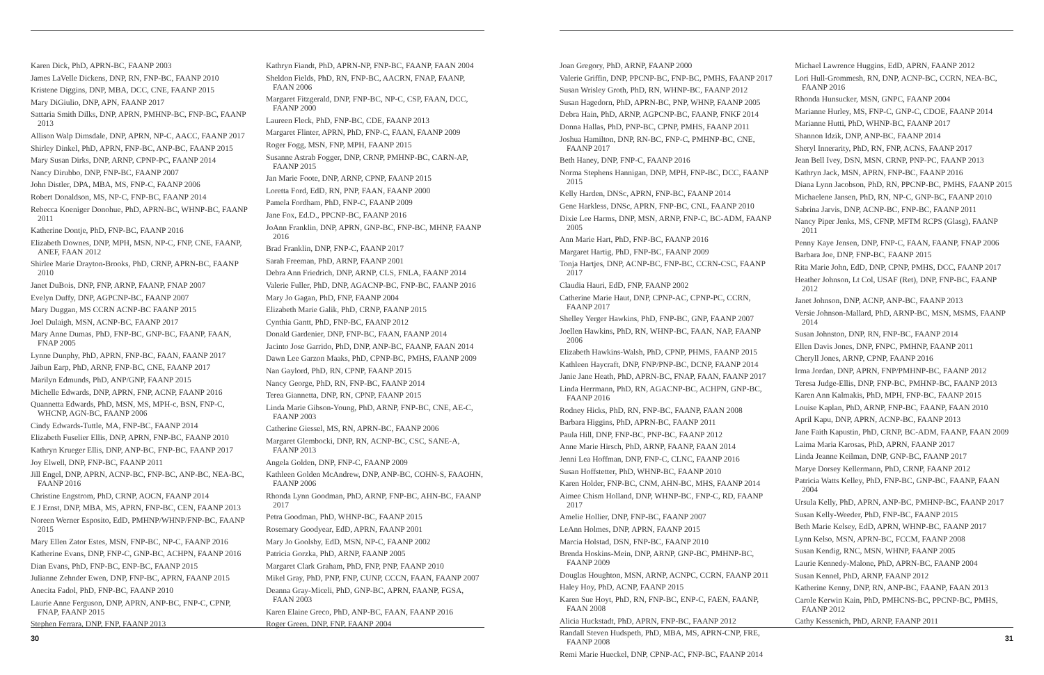Karen Dick, PhD, APRN-BC, FAANP 2003
James LaVelle Dickens, DNP, RN, FNP-BC, FAANP 2010
Kristene Diggins, DNP, MBA, DCC, CNE, FAANP 2015
Mary DiGiulio, DNP, APN, FAANP 2017
Sattaria Smith Dilks, DNP, APRN, PMHNP-BC, FNP-BC, FAANP 2013
Allison Walp Dimsdale, DNP, APRN, NP-C, AACC, FAANP 2017
Shirley Dinkel, PhD, APRN, FNP-BC, ANP-BC, FAANP 2015
Mary Susan Dirks, DNP, ARNP, CPNP-PC, FAANP 2014
Nancy Dirubbo, DNP, FNP-BC, FAANP 2007
John Distler, DPA, MBA, MS, FNP-C, FAANP 2006
Robert Donaldson, MS, NP-C, FNP-BC, FAANP 2014
Rebecca Koeniger Donohue, PhD, APRN-BC, WHNP-BC, FAANP 2011
Katherine Dontje, PhD, FNP-BC, FAANP 2016
Elizabeth Downes, DNP, MPH, MSN, NP-C, FNP, CNE, FAANP, ANEF, FAAN 2012
Shirlee Marie Drayton-Brooks, PhD, CRNP, APRN-BC, FAANP 2010
Janet DuBois, DNP, FNP, ARNP, FAANP, FNAP 2007
Evelyn Duffy, DNP, AGPCNP-BC, FAANP 2007
Mary Duggan, MS CCRN ACNP-BC FAANP 2015
Joel Dulaigh, MSN, ACNP-BC, FAANP 2017
Mary Anne Dumas, PhD, FNP-BC, GNP-BC, FAANP, FAAN, FNAP 2005
Lynne Dunphy, PhD, APRN, FNP-BC, FAAN, FAANP 2017
Jaibun Earp, PhD, ARNP, FNP-BC, CNE, FAANP 2017
Marilyn Edmunds, PhD, ANP/GNP, FAANP 2015
Michelle Edwards, DNP, APRN, FNP, ACNP, FAANP 2016
Quannetta Edwards, PhD, MSN, MS, MPH-c, BSN, FNP-C, WHCNP, AGN-BC, FAANP 2006
Cindy Edwards-Tuttle, MA, FNP-BC, FAANP 2014
Elizabeth Fuselier Ellis, DNP, APRN, FNP-BC, FAANP 2010
Kathryn Krueger Ellis, DNP, ANP-BC, FNP-BC, FAANP 2017
Joy Elwell, DNP, FNP-BC, FAANP 2011
Jill Engel, DNP, APRN, ACNP-BC, FNP-BC, ANP-BC, NEA-BC, FAANP 2016
Christine Engstrom, PhD, CRNP, AOCN, FAANP 2014
E J Ernst, DNP, MBA, MS, APRN, FNP-BC, CEN, FAANP 2013
Noreen Werner Esposito, EdD, PMHNP/WHNP/FNP-BC, FAANP 2015
Mary Ellen Zator Estes, MSN, FNP-BC, NP-C, FAANP 2016
Katherine Evans, DNP, FNP-C, GNP-BC, ACHPN, FAANP 2016
Dian Evans, PhD, FNP-BC, ENP-BC, FAANP 2015
Julianne Zehnder Ewen, DNP, FNP-BC, APRN, FAANP 2015
Anecita Fadol, PhD, FNP-BC, FAANP 2010
Laurie Anne Ferguson, DNP, APRN, ANP-BC, FNP-C, CPNP, FNAP, FAANP 2015
Stephen Ferrara, DNP, FNP, FAANP 2013
Kathryn Fiandt, PhD, APRN-NP, FNP-BC, FAANP, FAAN 2004
Sheldon Fields, PhD, RN, FNP-BC, AACRN, FNAP, FAANP, FAAN 2006
Margaret Fitzgerald, DNP, FNP-BC, NP-C, CSP, FAAN, DCC, FAANP 2000
Laureen Fleck, PhD, FNP-BC, CDE, FAANP 2013
Margaret Flinter, APRN, PhD, FNP-C, FAAN, FAANP 2009
Roger Fogg, MSN, FNP, MPH, FAANP 2015
Susanne Astrab Fogger, DNP, CRNP, PMHNP-BC, CARN-AP, FAANP 2015
Jan Marie Foote, DNP, ARNP, CPNP, FAANP 2015
Loretta Ford, EdD, RN, PNP, FAAN, FAANP 2000
Pamela Fordham, PhD, FNP-C, FAANP 2009
Jane Fox, Ed.D., PPCNP-BC, FAANP 2016
JoAnn Franklin, DNP, APRN, GNP-BC, FNP-BC, MHNP, FAANP 2016
Brad Franklin, DNP, FNP-C, FAANP 2017
Sarah Freeman, PhD, ARNP, FAANP 2001
Debra Ann Friedrich, DNP, ARNP, CLS, FNLA, FAANP 2014
Valerie Fuller, PhD, DNP, AGACNP-BC, FNP-BC, FAANP 2016
Mary Jo Gagan, PhD, FNP, FAANP 2004
Elizabeth Marie Galik, PhD, CRNP, FAANP 2015
Cynthia Gantt, PhD, FNP-BC, FAANP 2012
Donald Gardenier, DNP, FNP-BC, FAAN, FAANP 2014
Jacinto Jose Garrido, PhD, DNP, ANP-BC, FAANP, FAAN 2014
Dawn Lee Garzon Maaks, PhD, CPNP-BC, PMHS, FAANP 2009
Nan Gaylord, PhD, RN, CPNP, FAANP 2015
Nancy George, PhD, RN, FNP-BC, FAANP 2014
Terea Giannetta, DNP, RN, CPNP, FAANP 2015
Linda Marie Gibson-Young, PhD, ARNP, FNP-BC, CNE, AE-C, FAANP 2003
Catherine Giessel, MS, RN, APRN-BC, FAANP 2006
Margaret Glembocki, DNP, RN, ACNP-BC, CSC, SANE-A, FAANP 2013
Angela Golden, DNP, FNP-C, FAANP 2009
Kathleen Golden McAndrew, DNP, ANP-BC, COHN-S, FAAOHN, FAANP 2006
Rhonda Lynn Goodman, PhD, ARNP, FNP-BC, AHN-BC, FAANP 2017
Petra Goodman, PhD, WHNP-BC, FAANP 2015
Rosemary Goodyear, EdD, APRN, FAANP 2001
Mary Jo Goolsby, EdD, MSN, NP-C, FAANP 2002
Patricia Gorzka, PhD, ARNP, FAANP 2005
Margaret Clark Graham, PhD, FNP, PNP, FAANP 2010
Mikel Gray, PhD, PNP, FNP, CUNP, CCCN, FAAN, FAANP 2007
Deanna Gray-Miceli, PhD, GNP-BC, APRN, FAANP, FGSA, FAAN 2003
Karen Elaine Greco, PhD, ANP-BC, FAAN, FAANP 2016
Roger Green, DNP, FNP, FAANP 2004
30
Joan Gregory, PhD, ARNP, FAANP 2000
Valerie Griffin, DNP, PPCNP-BC, FNP-BC, PMHS, FAANP 2017
Susan Wrisley Groth, PhD, RN, WHNP-BC, FAANP 2012
Susan Hagedorn, PhD, APRN-BC, PNP, WHNP, FAANP 2005
Debra Hain, PhD, ARNP, AGPCNP-BC, FAANP, FNKF 2014
Donna Hallas, PhD, PNP-BC, CPNP, PMHS, FAANP 2011
Joshua Hamilton, DNP, RN-BC, FNP-C, PMHNP-BC, CNE, FAANP 2017
Beth Haney, DNP, FNP-C, FAANP 2016
Norma Stephens Hannigan, DNP, MPH, FNP-BC, DCC, FAANP 2015
Kelly Harden, DNSc, APRN, FNP-BC, FAANP 2014
Gene Harkless, DNSc, APRN, FNP-BC, CNL, FAANP 2010
Dixie Lee Harms, DNP, MSN, ARNP, FNP-C, BC-ADM, FAANP 2005
Ann Marie Hart, PhD, FNP-BC, FAANP 2016
Margaret Hartig, PhD, FNP-BC, FAANP 2009
Tonja Hartjes, DNP, ACNP-BC, FNP-BC, CCRN-CSC, FAANP 2017
Claudia Hauri, EdD, FNP, FAANP 2002
Catherine Marie Haut, DNP, CPNP-AC, CPNP-PC, CCRN, FAANP 2017
Shelley Yerger Hawkins, PhD, FNP-BC, GNP, FAANP 2007
Joellen Hawkins, PhD, RN, WHNP-BC, FAAN, NAP, FAANP 2006
Elizabeth Hawkins-Walsh, PhD, CPNP, PHMS, FAANP 2015
Kathleen Haycraft, DNP, FNP/PNP-BC, DCNP, FAANP 2014
Janie Jane Heath, PhD, APRN-BC, FNAP, FAAN, FAANP 2017
Linda Herrmann, PhD, RN, AGACNP-BC, ACHPN, GNP-BC, FAANP 2016
Rodney Hicks, PhD, RN, FNP-BC, FAANP, FAAN 2008
Barbara Higgins, PhD, APRN-BC, FAANP 2011
Paula Hill, DNP, FNP-BC, PNP-BC, FAANP 2012
Anne Marie Hirsch, PhD, ARNP, FAANP, FAAN 2014
Jenni Lea Hoffman, DNP, FNP-C, CLNC, FAANP 2016
Susan Hoffstetter, PhD, WHNP-BC, FAANP 2010
Karen Holder, FNP-BC, CNM, AHN-BC, MHS, FAANP 2014
Aimee Chism Holland, DNP, WHNP-BC, FNP-C, RD, FAANP 2017
Amelie Hollier, DNP, FNP-BC, FAANP 2007
LeAnn Holmes, DNP, APRN, FAANP 2015
Marcia Holstad, DSN, FNP-BC, FAANP 2010
Brenda Hoskins-Mein, DNP, ARNP, GNP-BC, PMHNP-BC, FAANP 2009
Douglas Houghton, MSN, ARNP, ACNPC, CCRN, FAANP 2011
Haley Hoy, PhD, ACNP, FAANP 2015
Karen Sue Hoyt, PhD, RN, FNP-BC, ENP-C, FAEN, FAANP, FAAN 2008
Alicia Huckstadt, PhD, APRN, FNP-BC, FAANP 2012
Randall Steven Hudspeth, PhD, MBA, MS, APRN-CNP, FRE, FAANP 2008
Remi Marie Hueckel, DNP, CPNP-AC, FNP-BC, FAANP 2014
Michael Lawrence Huggins, EdD, APRN, FAANP 2012
Lori Hull-Grommesh, RN, DNP, ACNP-BC, CCRN, NEA-BC, FAANP 2016
Rhonda Hunsucker, MSN, GNPC, FAANP 2004
Marianne Hurley, MS, FNP-C, GNP-C, CDOE, FAANP 2014
Marianne Hutti, PhD, WHNP-BC, FAANP 2017
Shannon Idzik, DNP, ANP-BC, FAANP 2014
Sheryl Innerarity, PhD, RN, FNP, ACNS, FAANP 2017
Jean Bell Ivey, DSN, MSN, CRNP, PNP-PC, FAANP 2013
Kathryn Jack, MSN, APRN, FNP-BC, FAANP 2016
Diana Lynn Jacobson, PhD, RN, PPCNP-BC, PMHS, FAANP 2015
Michaelene Jansen, PhD, RN, NP-C, GNP-BC, FAANP 2010
Sabrina Jarvis, DNP, ACNP-BC, FNP-BC, FAANP 2011
Nancy Piper Jenks, MS, CFNP, MFTM RCPS (Glasg), FAANP 2011
Penny Kaye Jensen, DNP, FNP-C, FAAN, FAANP, FNAP 2006
Barbara Joe, DNP, FNP-BC, FAANP 2015
Rita Marie John, EdD, DNP, CPNP, PMHS, DCC, FAANP 2017
Heather Johnson, Lt Col, USAF (Ret), DNP, FNP-BC, FAANP 2012
Janet Johnson, DNP, ACNP, ANP-BC, FAANP 2013
Versie Johnson-Mallard, PhD, ARNP-BC, MSN, MSMS, FAANP 2014
Susan Johnston, DNP, RN, FNP-BC, FAANP 2014
Ellen Davis Jones, DNP, FNPC, PMHNP, FAANP 2011
Cheryll Jones, ARNP, CPNP, FAANP 2016
Irma Jordan, DNP, APRN, FNP/PMHNP-BC, FAANP 2012
Teresa Judge-Ellis, DNP, FNP-BC, PMHNP-BC, FAANP 2013
Karen Ann Kalmakis, PhD, MPH, FNP-BC, FAANP 2015
Louise Kaplan, PhD, ARNP, FNP-BC, FAANP, FAAN 2010
April Kapu, DNP, APRN, ACNP-BC, FAANP 2013
Jane Faith Kapustin, PhD, CRNP, BC-ADM, FAANP, FAAN 2009
Laima Maria Karosas, PhD, APRN, FAANP 2017
Linda Jeanne Keilman, DNP, GNP-BC, FAANP 2017
Marye Dorsey Kellermann, PhD, CRNP, FAANP 2012
Patricia Watts Kelley, PhD, FNP-BC, GNP-BC, FAANP, FAAN 2004
Ursula Kelly, PhD, APRN, ANP-BC, PMHNP-BC, FAANP 2017
Susan Kelly-Weeder, PhD, FNP-BC, FAANP 2015
Beth Marie Kelsey, EdD, APRN, WHNP-BC, FAANP 2017
Lynn Kelso, MSN, APRN-BC, FCCM, FAANP 2008
Susan Kendig, RNC, MSN, WHNP, FAANP 2005
Laurie Kennedy-Malone, PhD, APRN-BC, FAANP 2004
Susan Kennel, PhD, ARNP, FAANP 2012
Katherine Kenny, DNP, RN, ANP-BC, FAANP, FAAN 2013
Carole Kerwin Kain, PhD, PMHCNS-BC, PPCNP-BC, PMHS, FAANP 2012
Cathy Kessenich, PhD, ARNP, FAANP 2011
31